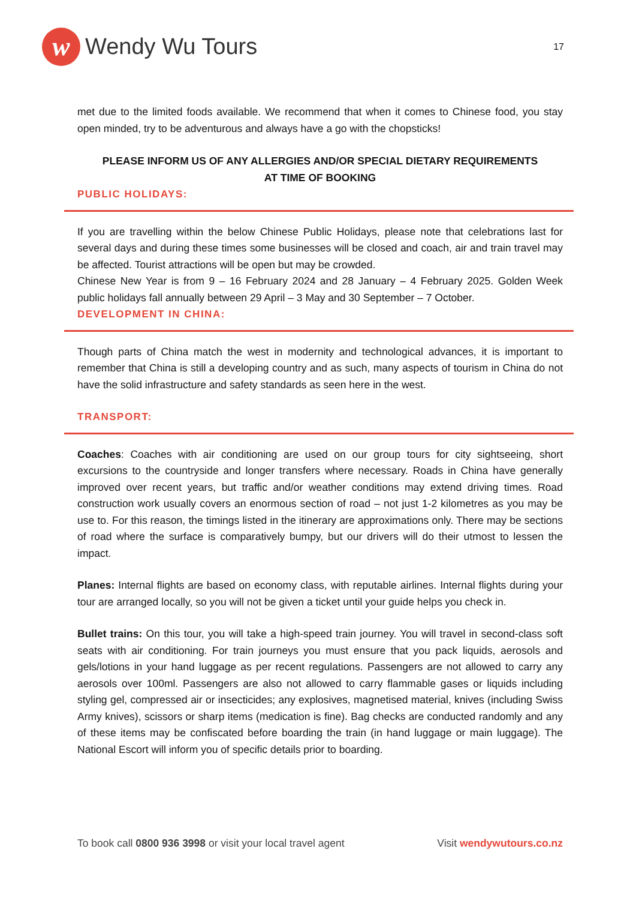w
Wendy Wu Tours
17
met due to the limited foods available. We recommend that when it comes to Chinese food, you stay open minded, try to be adventurous and always have a go with the chopsticks!
PLEASE INFORM US OF ANY ALLERGIES AND/OR SPECIAL DIETARY REQUIREMENTS
AT TIME OF BOOKING
PUBLIC HOLIDAYS:
If you are travelling within the below Chinese Public Holidays, please note that celebrations last for several days and during these times some businesses will be closed and coach, air and train travel may be affected. Tourist attractions will be open but may be crowded.
Chinese New Year is from 9 – 16 February 2024 and 28 January – 4 February 2025. Golden Week public holidays fall annually between 29 April – 3 May and 30 September – 7 October.
DEVELOPMENT IN CHINA:
Though parts of China match the west in modernity and technological advances, it is important to remember that China is still a developing country and as such, many aspects of tourism in China do not have the solid infrastructure and safety standards as seen here in the west.
TRANSPORT:
Coaches: Coaches with air conditioning are used on our group tours for city sightseeing, short excursions to the countryside and longer transfers where necessary. Roads in China have generally improved over recent years, but traffic and/or weather conditions may extend driving times. Road construction work usually covers an enormous section of road – not just 1-2 kilometres as you may be use to. For this reason, the timings listed in the itinerary are approximations only. There may be sections of road where the surface is comparatively bumpy, but our drivers will do their utmost to lessen the impact.
Planes: Internal flights are based on economy class, with reputable airlines. Internal flights during your tour are arranged locally, so you will not be given a ticket until your guide helps you check in.
Bullet trains: On this tour, you will take a high-speed train journey. You will travel in second-class soft seats with air conditioning. For train journeys you must ensure that you pack liquids, aerosols and gels/lotions in your hand luggage as per recent regulations. Passengers are not allowed to carry any aerosols over 100ml. Passengers are also not allowed to carry flammable gases or liquids including styling gel, compressed air or insecticides; any explosives, magnetised material, knives (including Swiss Army knives), scissors or sharp items (medication is fine). Bag checks are conducted randomly and any of these items may be confiscated before boarding the train (in hand luggage or main luggage). The National Escort will inform you of specific details prior to boarding.
To book call 0800 936 3998 or visit your local travel agent Visit wendywutours.co.nz